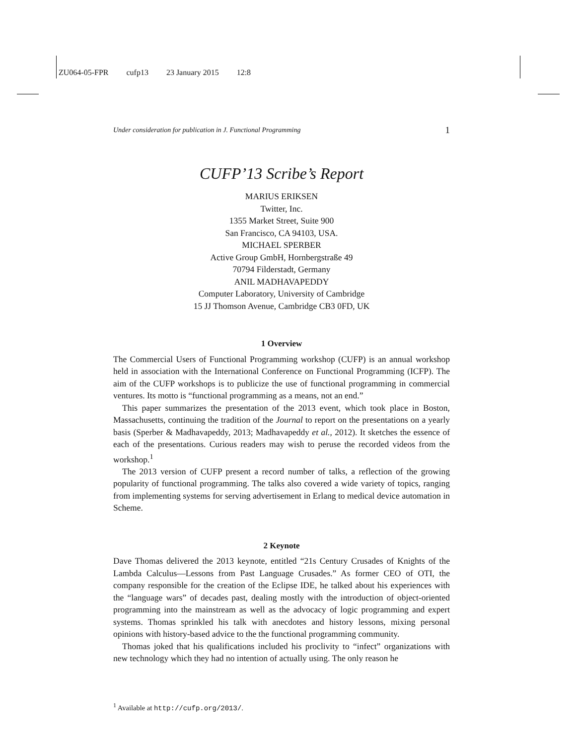ZU064-05-FPR cufp13 23 January 2015 12:8
Under consideration for publication in J. Functional Programming 1
CUFP’13 Scribe’s Report
MARIUS ERIKSEN
Twitter, Inc.
1355 Market Street, Suite 900
San Francisco, CA 94103, USA.
MICHAEL SPERBER
Active Group GmbH, Hornbergstraße 49
70794 Filderstadt, Germany
ANIL MADHAVAPEDDY
Computer Laboratory, University of Cambridge
15 JJ Thomson Avenue, Cambridge CB3 0FD, UK
1 Overview
The Commercial Users of Functional Programming workshop (CUFP) is an annual workshop held in association with the International Conference on Functional Programming (ICFP). The aim of the CUFP workshops is to publicize the use of functional programming in commercial ventures. Its motto is “functional programming as a means, not an end.”
This paper summarizes the presentation of the 2013 event, which took place in Boston, Massachusetts, continuing the tradition of the Journal to report on the presentations on a yearly basis (Sperber & Madhavapeddy, 2013; Madhavapeddy et al., 2012). It sketches the essence of each of the presentations. Curious readers may wish to peruse the recorded videos from the workshop.<sup>1</sup>
The 2013 version of CUFP present a record number of talks, a reflection of the growing popularity of functional programming. The talks also covered a wide variety of topics, ranging from implementing systems for serving advertisement in Erlang to medical device automation in Scheme.
2 Keynote
Dave Thomas delivered the 2013 keynote, entitled “21s Century Crusades of Knights of the Lambda Calculus—Lessons from Past Language Crusades.” As former CEO of OTI, the company responsible for the creation of the Eclipse IDE, he talked about his experiences with the “language wars” of decades past, dealing mostly with the introduction of object-oriented programming into the mainstream as well as the advocacy of logic programming and expert systems. Thomas sprinkled his talk with anecdotes and history lessons, mixing personal opinions with history-based advice to the the functional programming community.
Thomas joked that his qualifications included his proclivity to “infect” organizations with new technology which they had no intention of actually using. The only reason he
<sup>1</sup> Available at http://cufp.org/2013/.